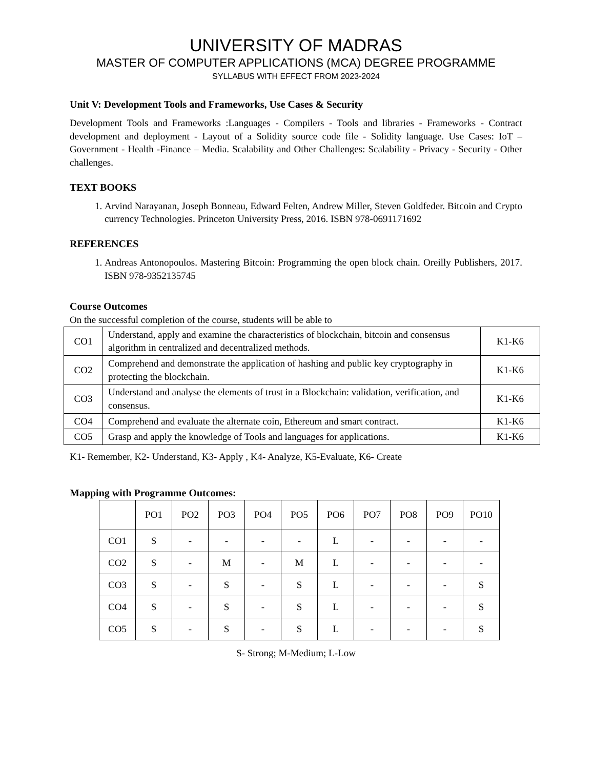UNIVERSITY OF MADRAS
MASTER OF COMPUTER APPLICATIONS (MCA) DEGREE PROGRAMME
SYLLABUS WITH EFFECT FROM 2023-2024
Unit V: Development Tools and Frameworks, Use Cases & Security
Development Tools and Frameworks :Languages - Compilers - Tools and libraries - Frameworks - Contract development and deployment - Layout of a Solidity source code file - Solidity language. Use Cases: IoT – Government - Health -Finance – Media. Scalability and Other Challenges: Scalability - Privacy - Security - Other challenges.
TEXT BOOKS
1. Arvind Narayanan, Joseph Bonneau, Edward Felten, Andrew Miller, Steven Goldfeder. Bitcoin and Crypto currency Technologies. Princeton University Press, 2016. ISBN 978-0691171692
REFERENCES
1. Andreas Antonopoulos. Mastering Bitcoin: Programming the open block chain. Oreilly Publishers, 2017. ISBN 978-9352135745
Course Outcomes
On the successful completion of the course, students will be able to
| CO1 | Understand, apply and examine the characteristics of blockchain, bitcoin and consensus algorithm in centralized and decentralized methods. | K1-K6 |
| CO2 | Comprehend and demonstrate the application of hashing and public key cryptography in protecting the blockchain. | K1-K6 |
| CO3 | Understand and analyse the elements of trust in a Blockchain: validation, verification, and consensus. | K1-K6 |
| CO4 | Comprehend and evaluate the alternate coin, Ethereum and smart contract. | K1-K6 |
| CO5 | Grasp and apply the knowledge of Tools and languages for applications. | K1-K6 |
K1- Remember, K2- Understand, K3- Apply , K4- Analyze, K5-Evaluate, K6- Create
Mapping with Programme Outcomes:
| | PO1 | PO2 | PO3 | PO4 | PO5 | PO6 | PO7 | PO8 | PO9 | PO10 |
| --- | --- | --- | --- | --- | --- | --- | --- | --- | --- | --- |
| CO1 | S | - | - | - | - | L | - | - | - | - |
| CO2 | S | - | M | - | M | L | - | - | - | - |
| CO3 | S | - | S | - | S | L | - | - | - | S |
| CO4 | S | - | S | - | S | L | - | - | - | S |
| CO5 | S | - | S | - | S | L | - | - | - | S |
S- Strong; M-Medium; L-Low